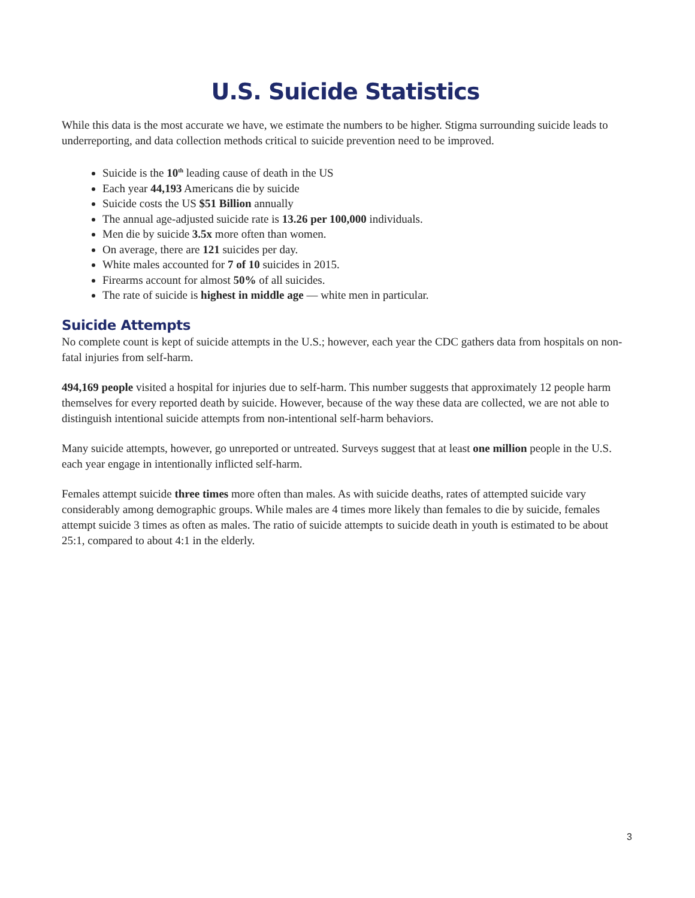U.S. Suicide Statistics
While this data is the most accurate we have, we estimate the numbers to be higher. Stigma surrounding suicide leads to underreporting, and data collection methods critical to suicide prevention need to be improved.
Suicide is the 10<sup>th</sup> leading cause of death in the US
Each year 44,193 Americans die by suicide
Suicide costs the US $51 Billion annually
The annual age-adjusted suicide rate is 13.26 per 100,000 individuals.
Men die by suicide 3.5x more often than women.
On average, there are 121 suicides per day.
White males accounted for 7 of 10 suicides in 2015.
Firearms account for almost 50% of all suicides.
The rate of suicide is highest in middle age — white men in particular.
Suicide Attempts
No complete count is kept of suicide attempts in the U.S.; however, each year the CDC gathers data from hospitals on non-fatal injuries from self-harm.
494,169 people visited a hospital for injuries due to self-harm. This number suggests that approximately 12 people harm themselves for every reported death by suicide. However, because of the way these data are collected, we are not able to distinguish intentional suicide attempts from non-intentional self-harm behaviors.
Many suicide attempts, however, go unreported or untreated. Surveys suggest that at least one million people in the U.S. each year engage in intentionally inflicted self-harm.
Females attempt suicide three times more often than males. As with suicide deaths, rates of attempted suicide vary considerably among demographic groups. While males are 4 times more likely than females to die by suicide, females attempt suicide 3 times as often as males. The ratio of suicide attempts to suicide death in youth is estimated to be about 25:1, compared to about 4:1 in the elderly.
3